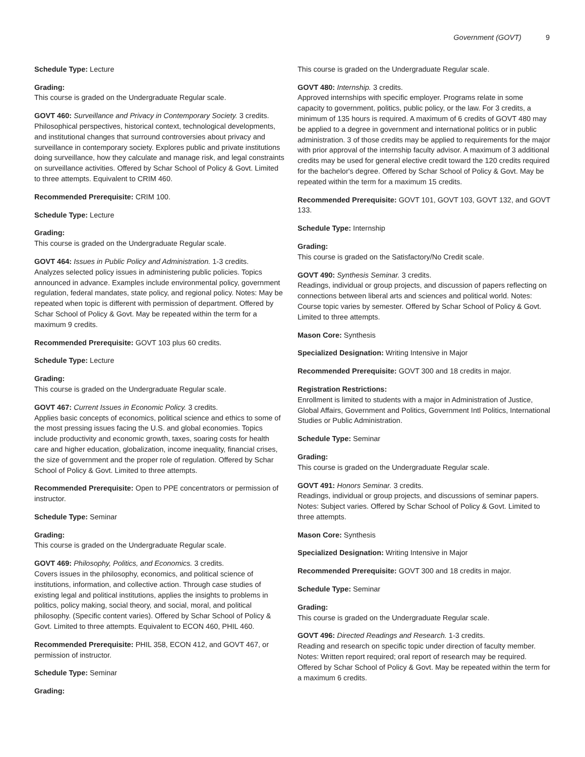Government (GOVT) 9
Schedule Type: Lecture
Grading:
This course is graded on the Undergraduate Regular scale.
GOVT 460: Surveillance and Privacy in Contemporary Society. 3 credits.
Philosophical perspectives, historical context, technological developments, and institutional changes that surround controversies about privacy and surveillance in contemporary society. Explores public and private institutions doing surveillance, how they calculate and manage risk, and legal constraints on surveillance activities. Offered by Schar School of Policy & Govt. Limited to three attempts. Equivalent to CRIM 460.
Recommended Prerequisite: CRIM 100.
Schedule Type: Lecture
Grading:
This course is graded on the Undergraduate Regular scale.
GOVT 464: Issues in Public Policy and Administration. 1-3 credits.
Analyzes selected policy issues in administering public policies. Topics announced in advance. Examples include environmental policy, government regulation, federal mandates, state policy, and regional policy. Notes: May be repeated when topic is different with permission of department. Offered by Schar School of Policy & Govt. May be repeated within the term for a maximum 9 credits.
Recommended Prerequisite: GOVT 103 plus 60 credits.
Schedule Type: Lecture
Grading:
This course is graded on the Undergraduate Regular scale.
GOVT 467: Current Issues in Economic Policy. 3 credits.
Applies basic concepts of economics, political science and ethics to some of the most pressing issues facing the U.S. and global economies. Topics include productivity and economic growth, taxes, soaring costs for health care and higher education, globalization, income inequality, financial crises, the size of government and the proper role of regulation. Offered by Schar School of Policy & Govt. Limited to three attempts.
Recommended Prerequisite: Open to PPE concentrators or permission of instructor.
Schedule Type: Seminar
Grading:
This course is graded on the Undergraduate Regular scale.
GOVT 469: Philosophy, Politics, and Economics. 3 credits.
Covers issues in the philosophy, economics, and political science of institutions, information, and collective action. Through case studies of existing legal and political institutions, applies the insights to problems in politics, policy making, social theory, and social, moral, and political philosophy. (Specific content varies). Offered by Schar School of Policy & Govt. Limited to three attempts. Equivalent to ECON 460, PHIL 460.
Recommended Prerequisite: PHIL 358, ECON 412, and GOVT 467, or permission of instructor.
Schedule Type: Seminar
Grading:
This course is graded on the Undergraduate Regular scale.
GOVT 480: Internship. 3 credits.
Approved internships with specific employer. Programs relate in some capacity to government, politics, public policy, or the law. For 3 credits, a minimum of 135 hours is required. A maximum of 6 credits of GOVT 480 may be applied to a degree in government and international politics or in public administration. 3 of those credits may be applied to requirements for the major with prior approval of the internship faculty advisor. A maximum of 3 additional credits may be used for general elective credit toward the 120 credits required for the bachelor's degree. Offered by Schar School of Policy & Govt. May be repeated within the term for a maximum 15 credits.
Recommended Prerequisite: GOVT 101, GOVT 103, GOVT 132, and GOVT 133.
Schedule Type: Internship
Grading:
This course is graded on the Satisfactory/No Credit scale.
GOVT 490: Synthesis Seminar. 3 credits.
Readings, individual or group projects, and discussion of papers reflecting on connections between liberal arts and sciences and political world. Notes: Course topic varies by semester. Offered by Schar School of Policy & Govt. Limited to three attempts.
Mason Core: Synthesis
Specialized Designation: Writing Intensive in Major
Recommended Prerequisite: GOVT 300 and 18 credits in major.
Registration Restrictions:
Enrollment is limited to students with a major in Administration of Justice, Global Affairs, Government and Politics, Government Intl Politics, International Studies or Public Administration.
Schedule Type: Seminar
Grading:
This course is graded on the Undergraduate Regular scale.
GOVT 491: Honors Seminar. 3 credits.
Readings, individual or group projects, and discussions of seminar papers. Notes: Subject varies. Offered by Schar School of Policy & Govt. Limited to three attempts.
Mason Core: Synthesis
Specialized Designation: Writing Intensive in Major
Recommended Prerequisite: GOVT 300 and 18 credits in major.
Schedule Type: Seminar
Grading:
This course is graded on the Undergraduate Regular scale.
GOVT 496: Directed Readings and Research. 1-3 credits.
Reading and research on specific topic under direction of faculty member. Notes: Written report required; oral report of research may be required. Offered by Schar School of Policy & Govt. May be repeated within the term for a maximum 6 credits.